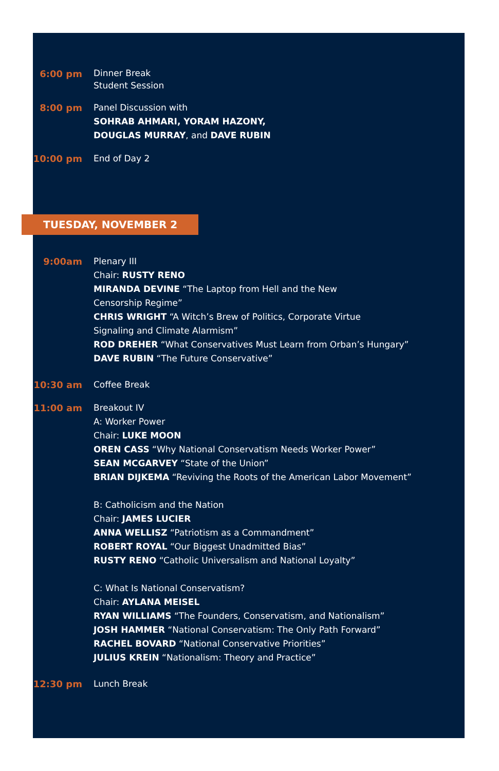6:00 pm
Dinner Break
Student Session
8:00 pm Panel Discussion with
SOHRAB AHMARI, YORAM HAZONY,
DOUGLAS MURRAY, and DAVE RUBIN
10:00 pm End of Day 2
TUESDAY, NOVEMBER 2
9:00am Plenary III
Chair: RUSTY RENO
MIRANDA DEVINE “The Laptop from Hell and the New
Censorship Regime”
CHRIS WRIGHT “A Witch’s Brew of Politics, Corporate Virtue
Signaling and Climate Alarmism”
ROD DREHER “What Conservatives Must Learn from Orban’s Hungary”
DAVE RUBIN “The Future Conservative”
10:30 am Coffee Break
11:00 am Breakout IV
A: Worker Power
Chair: LUKE MOON
OREN CASS “Why National Conservatism Needs Worker Power”
SEAN MCGARVEY “State of the Union”
BRIAN DIJKEMA “Reviving the Roots of the American Labor Movement”
B: Catholicism and the Nation
Chair: JAMES LUCIER
ANNA WELLISZ “Patriotism as a Commandment”
ROBERT ROYAL “Our Biggest Unadmitted Bias”
RUSTY RENO “Catholic Universalism and National Loyalty”
C: What Is National Conservatism?
Chair: AYLANA MEISEL
RYAN WILLIAMS “The Founders, Conservatism, and Nationalism”
JOSH HAMMER “National Conservatism: The Only Path Forward”
RACHEL BOVARD “National Conservative Priorities”
JULIUS KREIN “Nationalism: Theory and Practice”
12:30 pm Lunch Break